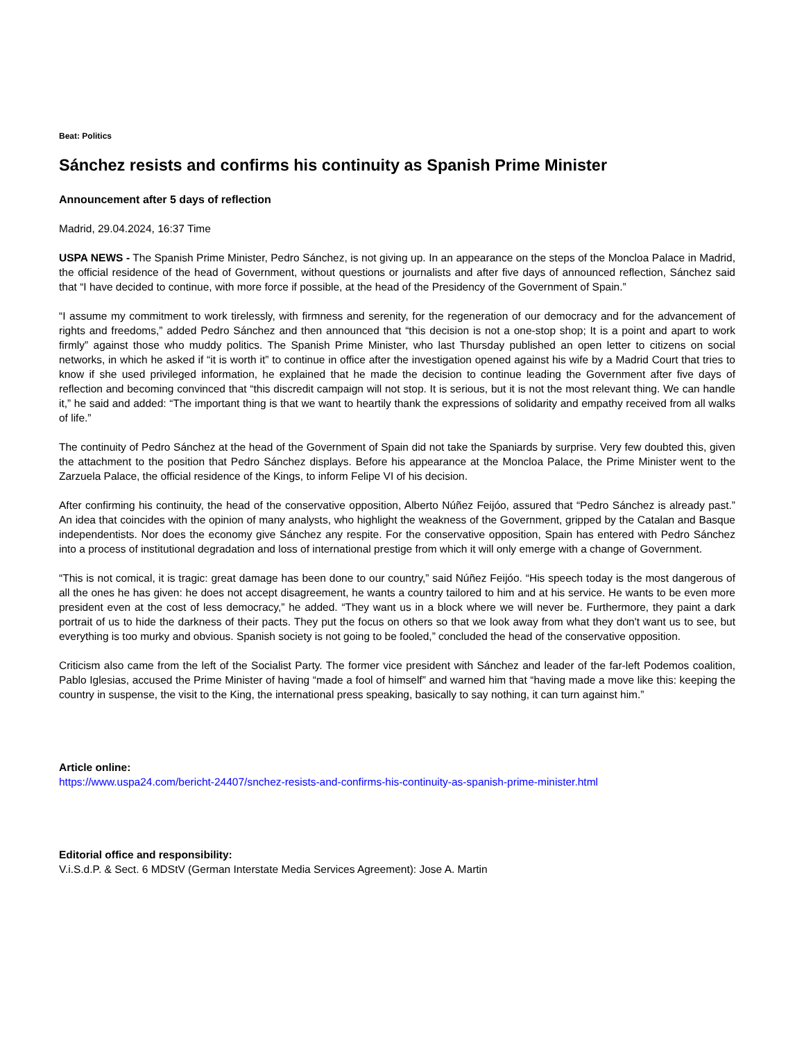Beat: Politics
Sánchez resists and confirms his continuity as Spanish Prime Minister
Announcement after 5 days of reflection
Madrid, 29.04.2024, 16:37 Time
USPA NEWS - The Spanish Prime Minister, Pedro Sánchez, is not giving up. In an appearance on the steps of the Moncloa Palace in Madrid, the official residence of the head of Government, without questions or journalists and after five days of announced reflection, Sánchez said that “I have decided to continue, with more force if possible, at the head of the Presidency of the Government of Spain.”
“I assume my commitment to work tirelessly, with firmness and serenity, for the regeneration of our democracy and for the advancement of rights and freedoms,” added Pedro Sánchez and then announced that “this decision is not a one-stop shop; It is a point and apart to work firmly” against those who muddy politics. The Spanish Prime Minister, who last Thursday published an open letter to citizens on social networks, in which he asked if “it is worth it” to continue in office after the investigation opened against his wife by a Madrid Court that tries to know if she used privileged information, he explained that he made the decision to continue leading the Government after five days of reflection and becoming convinced that “this discredit campaign will not stop. It is serious, but it is not the most relevant thing. We can handle it,” he said and added: “The important thing is that we want to heartily thank the expressions of solidarity and empathy received from all walks of life.”
The continuity of Pedro Sánchez at the head of the Government of Spain did not take the Spaniards by surprise. Very few doubted this, given the attachment to the position that Pedro Sánchez displays. Before his appearance at the Moncloa Palace, the Prime Minister went to the Zarzuela Palace, the official residence of the Kings, to inform Felipe VI of his decision.
After confirming his continuity, the head of the conservative opposition, Alberto Núñez Feijóo, assured that “Pedro Sánchez is already past.” An idea that coincides with the opinion of many analysts, who highlight the weakness of the Government, gripped by the Catalan and Basque independentists. Nor does the economy give Sánchez any respite. For the conservative opposition, Spain has entered with Pedro Sánchez into a process of institutional degradation and loss of international prestige from which it will only emerge with a change of Government.
“This is not comical, it is tragic: great damage has been done to our country,” said Núñez Feijóo. “His speech today is the most dangerous of all the ones he has given: he does not accept disagreement, he wants a country tailored to him and at his service. He wants to be even more president even at the cost of less democracy,” he added. “They want us in a block where we will never be. Furthermore, they paint a dark portrait of us to hide the darkness of their pacts. They put the focus on others so that we look away from what they don't want us to see, but everything is too murky and obvious. Spanish society is not going to be fooled,” concluded the head of the conservative opposition.
Criticism also came from the left of the Socialist Party. The former vice president with Sánchez and leader of the far-left Podemos coalition, Pablo Iglesias, accused the Prime Minister of having “made a fool of himself” and warned him that “having made a move like this: keeping the country in suspense, the visit to the King, the international press speaking, basically to say nothing, it can turn against him.”
Article online:
https://www.uspa24.com/bericht-24407/snchez-resists-and-confirms-his-continuity-as-spanish-prime-minister.html
Editorial office and responsibility:
V.i.S.d.P. & Sect. 6 MDStV (German Interstate Media Services Agreement): Jose A. Martin